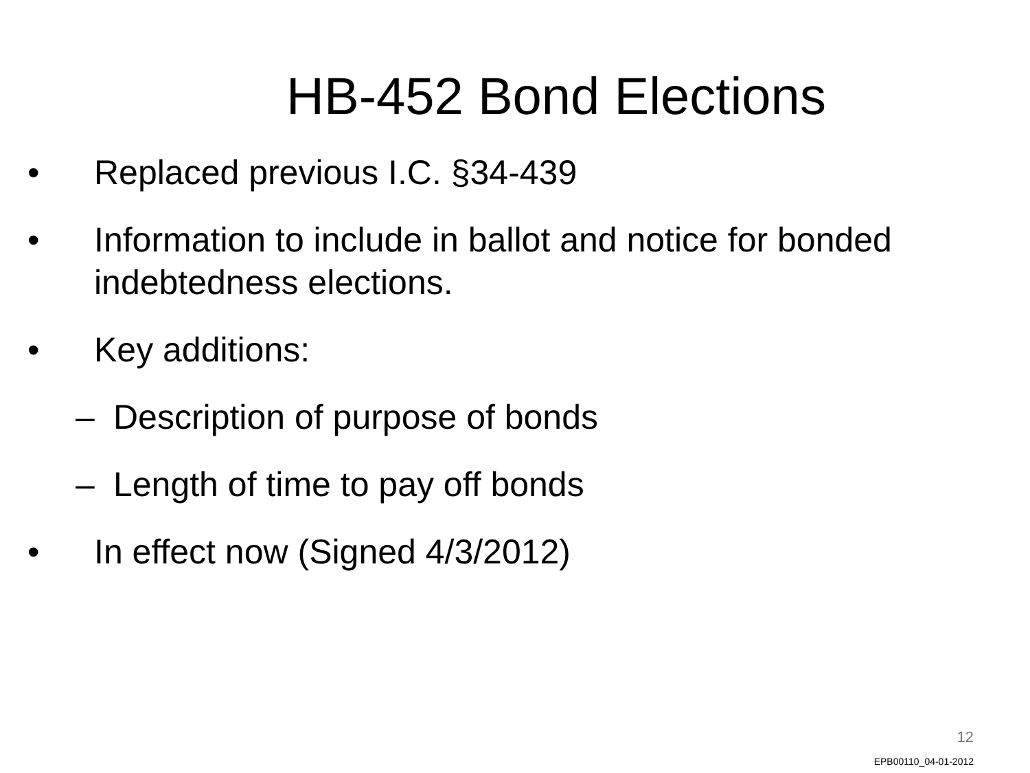HB-452 Bond Elections
• Replaced previous I.C. §34-439
• Information to include in ballot and notice for bonded indebtedness elections.
• Key additions:
– Description of purpose of bonds
– Length of time to pay off bonds
• In effect now (Signed 4/3/2012)
12
EPB00110_04-01-2012